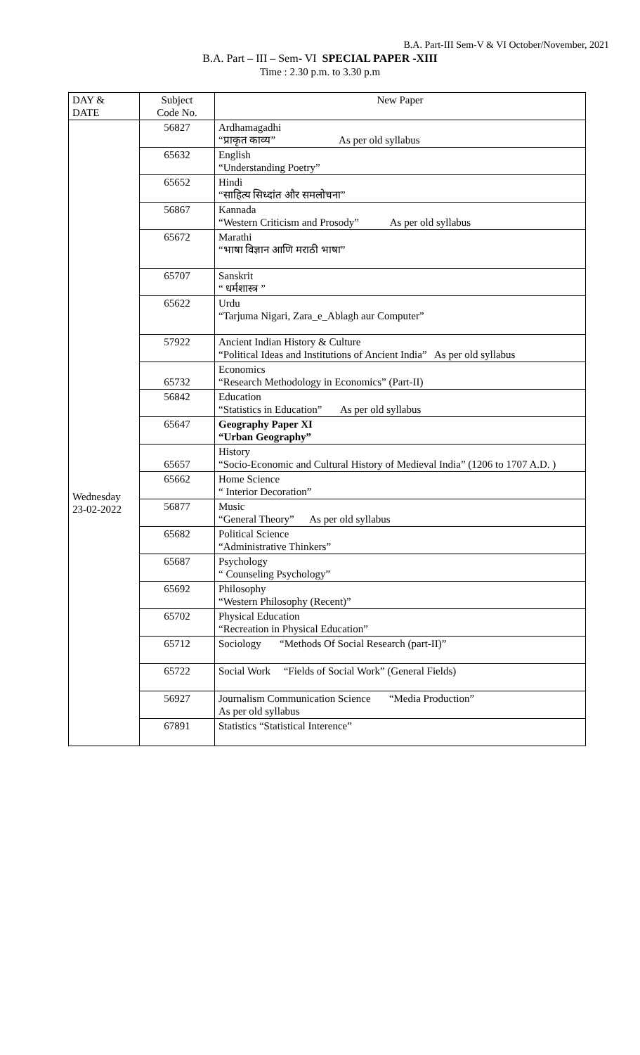B.A. Part-III Sem-V & VI October/November, 2021
B.A. Part – III – Sem- VI SPECIAL PAPER -XIII
Time : 2.30 p.m. to 3.30 p.m
| DAY & DATE | Subject Code No. | New Paper |
| --- | --- | --- |
| Wednesday 23-02-2022 | 56827 | Ardhamagadhi “प्राकृत काव्य” As per old syllabus |
| | 65632 | English “Understanding Poetry” |
| | 65652 | Hindi “साहित्य सिध्दांत और समलोचना” |
| | 56867 | Kannada “Western Criticism and Prosody” As per old syllabus |
| | 65672 | Marathi “भाषा विज्ञान आणि मराठी भाषा” |
| | 65707 | Sanskrit “ धर्मशास्त्र ” |
| | 65622 | Urdu “Tarjuma Nigari, Zara_e_Ablagh aur Computer” |
| | 57922 | Ancient Indian History & Culture “Political Ideas and Institutions of Ancient India” As per old syllabus |
| | 65732 | Economics “Research Methodology in Economics” (Part-II) |
| | 56842 | Education “Statistics in Education” As per old syllabus |
| | 65647 | Geography Paper XI “Urban Geography” |
| | 65657 | History “Socio-Economic and Cultural History of Medieval India” (1206 to 1707 A.D. ) |
| | 65662 | Home Science “ Interior Decoration” |
| | 56877 | Music “General Theory” As per old syllabus |
| | 65682 | Political Science “Administrative Thinkers” |
| | 65687 | Psychology “ Counseling Psychology” |
| | 65692 | Philosophy “Western Philosophy (Recent)” |
| | 65702 | Physical Education “Recreation in Physical Education” |
| | 65712 | Sociology “Methods Of Social Research (part-II)” |
| | 65722 | Social Work “Fields of Social Work” (General Fields) |
| | 56927 | Journalism Communication Science “Media Production” As per old syllabus |
| | 67891 | Statistics “Statistical Interence” |